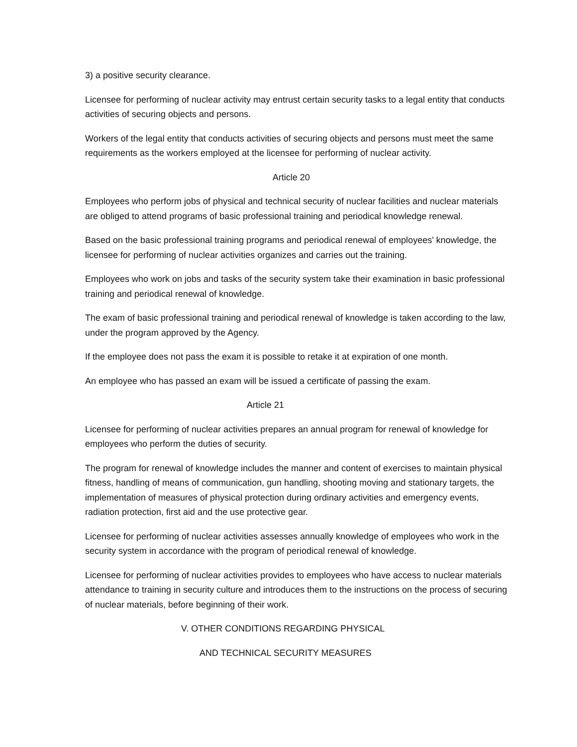3) a positive security clearance.
Licensee for performing of nuclear activity may entrust certain security tasks to a legal entity that conducts activities of securing objects and persons.
Workers of the legal entity that conducts activities of securing objects and persons must meet the same requirements as the workers employed at the licensee for performing of nuclear activity.
Article 20
Employees who perform jobs of physical and technical security of nuclear facilities and nuclear materials are obliged to attend programs of basic professional training and periodical knowledge renewal.
Based on the basic professional training programs and periodical renewal of employees' knowledge, the licensee for performing of nuclear activities organizes and carries out the training.
Employees who work on jobs and tasks of the security system take their examination in basic professional training and periodical renewal of knowledge.
The exam of basic professional training and periodical renewal of knowledge is taken according to the law, under the program approved by the Agency.
If the employee does not pass the exam it is possible to retake it at expiration of one month.
An employee who has passed an exam will be issued a certificate of passing the exam.
Article 21
Licensee for performing of nuclear activities prepares an annual program for renewal of knowledge for employees who perform the duties of security.
The program for renewal of knowledge includes the manner and content of exercises to maintain physical fitness, handling of means of communication, gun handling, shooting moving and stationary targets, the implementation of measures of physical protection during ordinary activities and emergency events, radiation protection, first aid and the use protective gear.
Licensee for performing of nuclear activities assesses annually knowledge of employees who work in the security system in accordance with the program of periodical renewal of knowledge.
Licensee for performing of nuclear activities provides to employees who have access to nuclear materials attendance to training in security culture and introduces them to the instructions on the process of securing of nuclear materials, before beginning of their work.
V. OTHER CONDITIONS REGARDING PHYSICAL
AND TECHNICAL SECURITY MEASURES